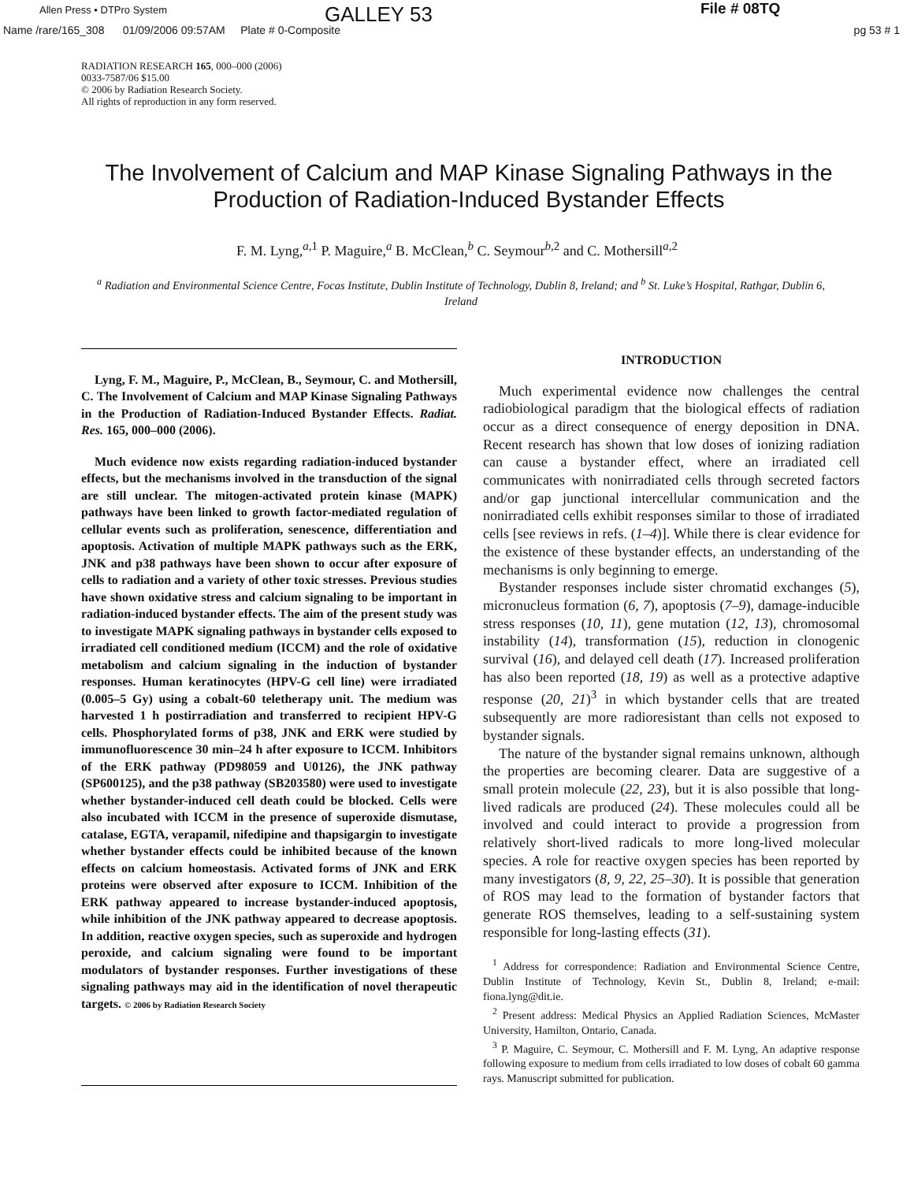Allen Press • DTPro System GALLEY 53 File # 08TQ
Name /rare/165_308 01/09/2006 09:57AM Plate # 0-Composite pg 53 # 1
RADIATION RESEARCH 165, 000–000 (2006)
0033-7587/06 $15.00
© 2006 by Radiation Research Society.
All rights of reproduction in any form reserved.
The Involvement of Calcium and MAP Kinase Signaling Pathways in the Production of Radiation-Induced Bystander Effects
F. M. Lyng,<sup>a,1</sup> P. Maguire,<sup>a</sup> B. McClean,<sup>b</sup> C. Seymour<sup>b,2</sup> and C. Mothersill<sup>a,2</sup>
<sup>a</sup> Radiation and Environmental Science Centre, Focas Institute, Dublin Institute of Technology, Dublin 8, Ireland; and <sup>b</sup> St. Luke’s Hospital, Rathgar, Dublin 6, Ireland
Lyng, F. M., Maguire, P., McClean, B., Seymour, C. and Mothersill, C. The Involvement of Calcium and MAP Kinase Signaling Pathways in the Production of Radiation-Induced Bystander Effects. Radiat. Res. 165, 000–000 (2006).
Much evidence now exists regarding radiation-induced bystander effects, but the mechanisms involved in the transduction of the signal are still unclear. The mitogen-activated protein kinase (MAPK) pathways have been linked to growth factor-mediated regulation of cellular events such as proliferation, senescence, differentiation and apoptosis. Activation of multiple MAPK pathways such as the ERK, JNK and p38 pathways have been shown to occur after exposure of cells to radiation and a variety of other toxic stresses. Previous studies have shown oxidative stress and calcium signaling to be important in radiation-induced bystander effects. The aim of the present study was to investigate MAPK signaling pathways in bystander cells exposed to irradiated cell conditioned medium (ICCM) and the role of oxidative metabolism and calcium signaling in the induction of bystander responses. Human keratinocytes (HPV-G cell line) were irradiated (0.005–5 Gy) using a cobalt-60 teletherapy unit. The medium was harvested 1 h postirradiation and transferred to recipient HPV-G cells. Phosphorylated forms of p38, JNK and ERK were studied by immunofluorescence 30 min–24 h after exposure to ICCM. Inhibitors of the ERK pathway (PD98059 and U0126), the JNK pathway (SP600125), and the p38 pathway (SB203580) were used to investigate whether bystander-induced cell death could be blocked. Cells were also incubated with ICCM in the presence of superoxide dismutase, catalase, EGTA, verapamil, nifedipine and thapsigargin to investigate whether bystander effects could be inhibited because of the known effects on calcium homeostasis. Activated forms of JNK and ERK proteins were observed after exposure to ICCM. Inhibition of the ERK pathway appeared to increase bystander-induced apoptosis, while inhibition of the JNK pathway appeared to decrease apoptosis. In addition, reactive oxygen species, such as superoxide and hydrogen peroxide, and calcium signaling were found to be important modulators of bystander responses. Further investigations of these signaling pathways may aid in the identification of novel therapeutic targets. © 2006 by Radiation Research Society
INTRODUCTION
Much experimental evidence now challenges the central radiobiological paradigm that the biological effects of radiation occur as a direct consequence of energy deposition in DNA. Recent research has shown that low doses of ionizing radiation can cause a bystander effect, where an irradiated cell communicates with nonirradiated cells through secreted factors and/or gap junctional intercellular communication and the nonirradiated cells exhibit responses similar to those of irradiated cells [see reviews in refs. (1–4)]. While there is clear evidence for the existence of these bystander effects, an understanding of the mechanisms is only beginning to emerge.
Bystander responses include sister chromatid exchanges (5), micronucleus formation (6, 7), apoptosis (7–9), damage-inducible stress responses (10, 11), gene mutation (12, 13), chromosomal instability (14), transformation (15), reduction in clonogenic survival (16), and delayed cell death (17). Increased proliferation has also been reported (18, 19) as well as a protective adaptive response (20, 21)<sup>3</sup> in which bystander cells that are treated subsequently are more radioresistant than cells not exposed to bystander signals.
The nature of the bystander signal remains unknown, although the properties are becoming clearer. Data are suggestive of a small protein molecule (22, 23), but it is also possible that long-lived radicals are produced (24). These molecules could all be involved and could interact to provide a progression from relatively short-lived radicals to more long-lived molecular species. A role for reactive oxygen species has been reported by many investigators (8, 9, 22, 25–30). It is possible that generation of ROS may lead to the formation of bystander factors that generate ROS themselves, leading to a self-sustaining system responsible for long-lasting effects (31).
<sup>1</sup> Address for correspondence: Radiation and Environmental Science Centre, Dublin Institute of Technology, Kevin St., Dublin 8, Ireland; e-mail: fiona.lyng@dit.ie.
<sup>2</sup> Present address: Medical Physics an Applied Radiation Sciences, McMaster University, Hamilton, Ontario, Canada.
<sup>3</sup> P. Maguire, C. Seymour, C. Mothersill and F. M. Lyng, An adaptive response following exposure to medium from cells irradiated to low doses of cobalt 60 gamma rays. Manuscript submitted for publication.